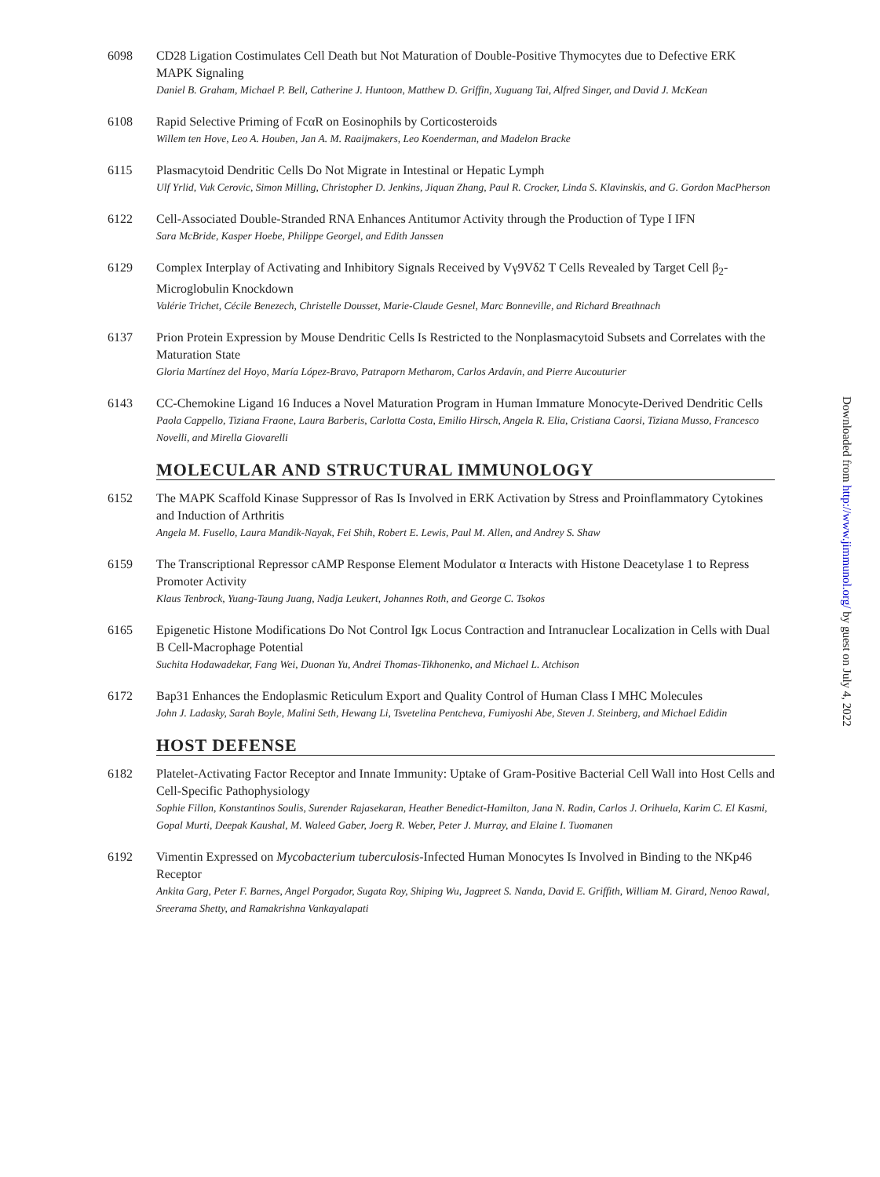6098 CD28 Ligation Costimulates Cell Death but Not Maturation of Double-Positive Thymocytes due to Defective ERK MAPK Signaling
Daniel B. Graham, Michael P. Bell, Catherine J. Huntoon, Matthew D. Griffin, Xuguang Tai, Alfred Singer, and David J. McKean
6108 Rapid Selective Priming of FcαR on Eosinophils by Corticosteroids
Willem ten Hove, Leo A. Houben, Jan A. M. Raaijmakers, Leo Koenderman, and Madelon Bracke
6115 Plasmacytoid Dendritic Cells Do Not Migrate in Intestinal or Hepatic Lymph
Ulf Yrlid, Vuk Cerovic, Simon Milling, Christopher D. Jenkins, Jiquan Zhang, Paul R. Crocker, Linda S. Klavinskis, and G. Gordon MacPherson
6122 Cell-Associated Double-Stranded RNA Enhances Antitumor Activity through the Production of Type I IFN
Sara McBride, Kasper Hoebe, Philippe Georgel, and Edith Janssen
6129 Complex Interplay of Activating and Inhibitory Signals Received by Vγ9Vδ2 T Cells Revealed by Target Cell β<sub>2</sub>-Microglobulin Knockdown
Valérie Trichet, Cécile Benezech, Christelle Dousset, Marie-Claude Gesnel, Marc Bonneville, and Richard Breathnach
6137 Prion Protein Expression by Mouse Dendritic Cells Is Restricted to the Nonplasmacytoid Subsets and Correlates with the Maturation State
Gloria Martínez del Hoyo, María López-Bravo, Patraporn Metharom, Carlos Ardavín, and Pierre Aucouturier
6143 CC-Chemokine Ligand 16 Induces a Novel Maturation Program in Human Immature Monocyte-Derived Dendritic Cells
Paola Cappello, Tiziana Fraone, Laura Barberis, Carlotta Costa, Emilio Hirsch, Angela R. Elia, Cristiana Caorsi, Tiziana Musso, Francesco Novelli, and Mirella Giovarelli
MOLECULAR AND STRUCTURAL IMMUNOLOGY
6152 The MAPK Scaffold Kinase Suppressor of Ras Is Involved in ERK Activation by Stress and Proinflammatory Cytokines and Induction of Arthritis
Angela M. Fusello, Laura Mandik-Nayak, Fei Shih, Robert E. Lewis, Paul M. Allen, and Andrey S. Shaw
6159 The Transcriptional Repressor cAMP Response Element Modulator α Interacts with Histone Deacetylase 1 to Repress Promoter Activity
Klaus Tenbrock, Yuang-Taung Juang, Nadja Leukert, Johannes Roth, and George C. Tsokos
6165 Epigenetic Histone Modifications Do Not Control Igκ Locus Contraction and Intranuclear Localization in Cells with Dual B Cell-Macrophage Potential
Suchita Hodawadekar, Fang Wei, Duonan Yu, Andrei Thomas-Tikhonenko, and Michael L. Atchison
6172 Bap31 Enhances the Endoplasmic Reticulum Export and Quality Control of Human Class I MHC Molecules
John J. Ladasky, Sarah Boyle, Malini Seth, Hewang Li, Tsvetelina Pentcheva, Fumiyoshi Abe, Steven J. Steinberg, and Michael Edidin
HOST DEFENSE
6182 Platelet-Activating Factor Receptor and Innate Immunity: Uptake of Gram-Positive Bacterial Cell Wall into Host Cells and Cell-Specific Pathophysiology
Sophie Fillon, Konstantinos Soulis, Surender Rajasekaran, Heather Benedict-Hamilton, Jana N. Radin, Carlos J. Orihuela, Karim C. El Kasmi, Gopal Murti, Deepak Kaushal, M. Waleed Gaber, Joerg R. Weber, Peter J. Murray, and Elaine I. Tuomanen
6192 Vimentin Expressed on Mycobacterium tuberculosis-Infected Human Monocytes Is Involved in Binding to the NKp46 Receptor
Ankita Garg, Peter F. Barnes, Angel Porgador, Sugata Roy, Shiping Wu, Jagpreet S. Nanda, David E. Griffith, William M. Girard, Nenoo Rawal, Sreerama Shetty, and Ramakrishna Vankayalapati
Downloaded from http://www.jimmunol.org/ by guest on July 4, 2022